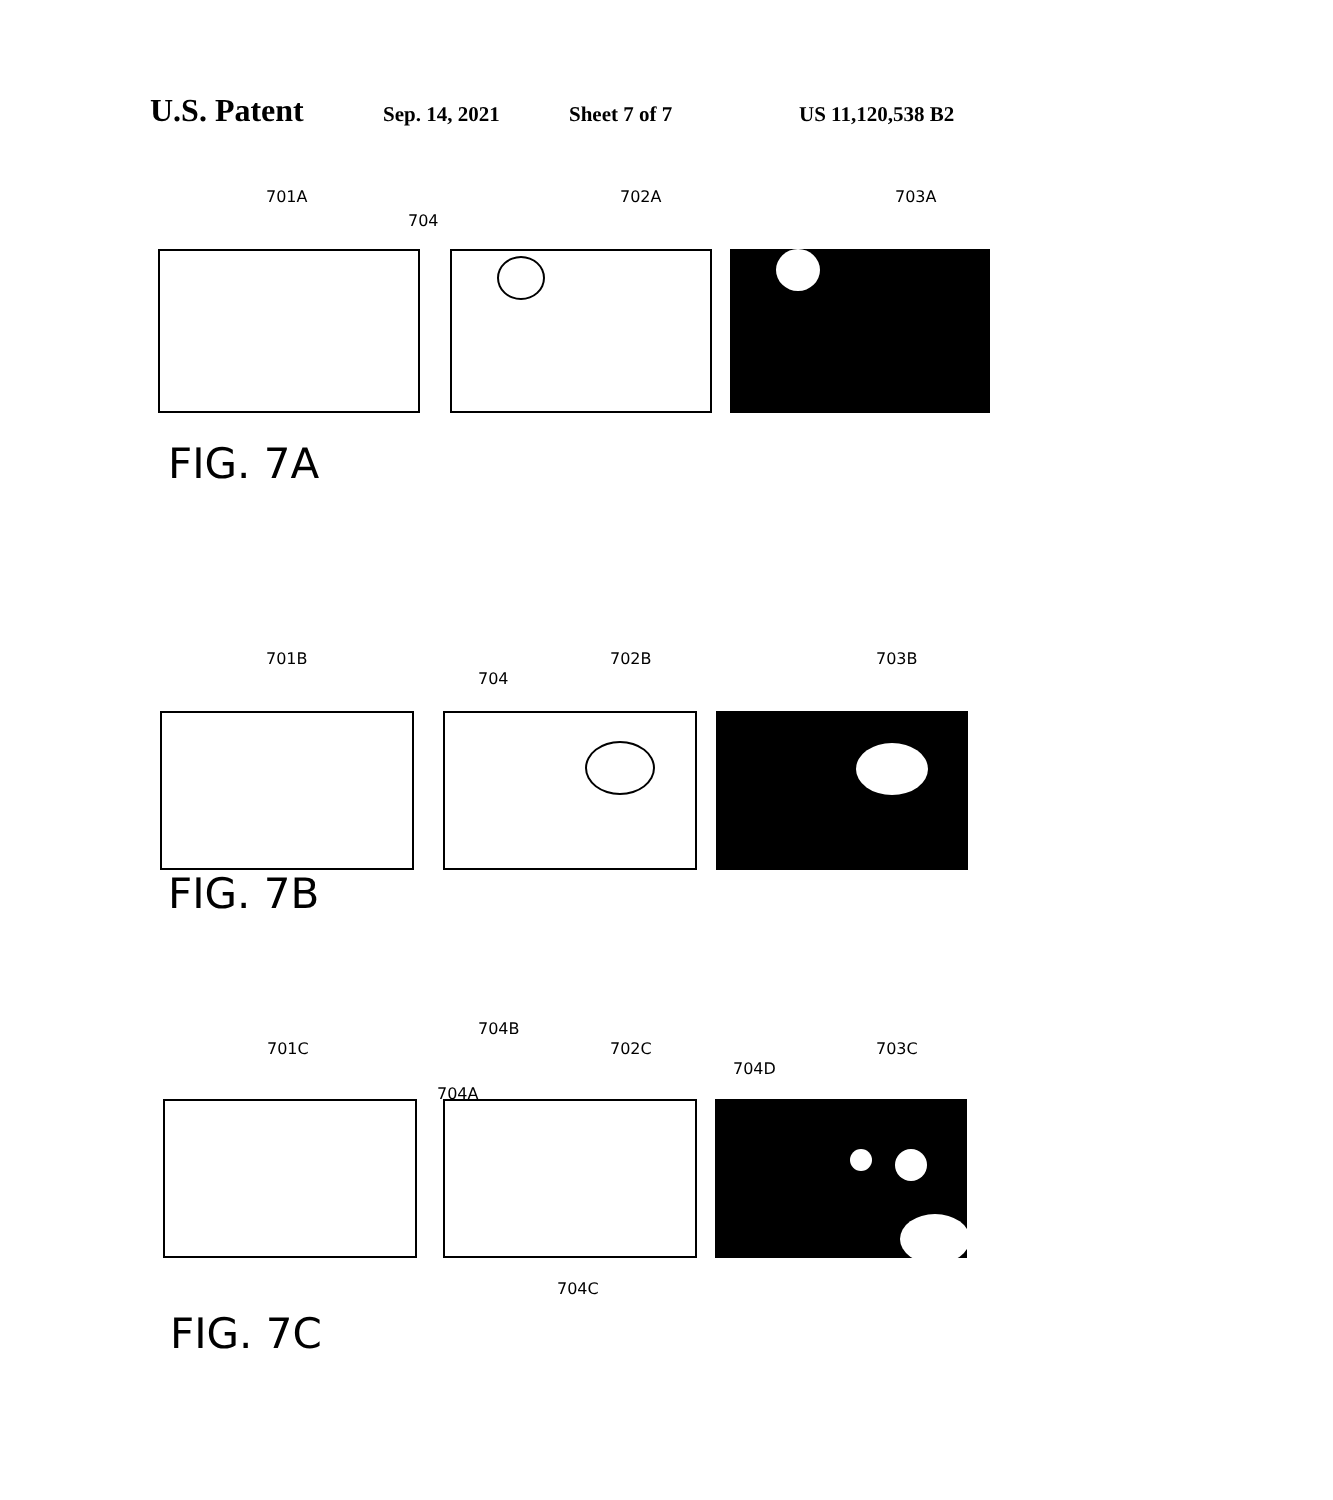U.S. Patent Sep. 14, 2021 Sheet 7 of 7 US 11,120,538 B2
701A
704
702A 703A
FIG. 7A
701B
704
702B 703B
FIG. 7B
701C
704B
704A
702C
704D
703C
704C
FIG. 7C